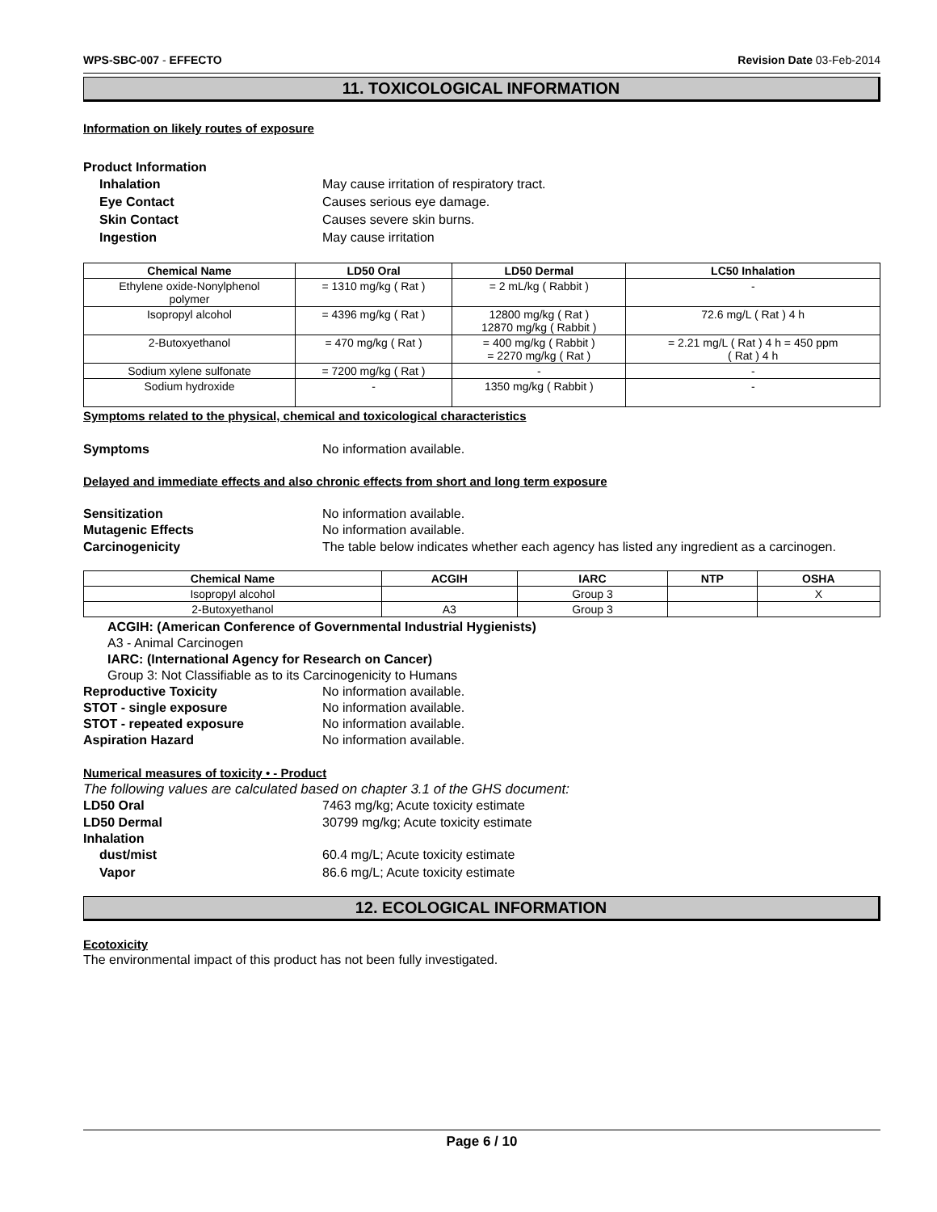WPS-SBC-007 - EFFECTO Revision Date 03-Feb-2014
11. TOXICOLOGICAL INFORMATION
Information on likely routes of exposure
Product Information
Inhalation May cause irritation of respiratory tract.
Eye Contact Causes serious eye damage.
Skin Contact Causes severe skin burns.
Ingestion May cause irritation
| Chemical Name | LD50 Oral | LD50 Dermal | LC50 Inhalation |
| --- | --- | --- | --- |
| Ethylene oxide-Nonylphenol polymer | = 1310 mg/kg ( Rat ) | = 2 mL/kg ( Rabbit ) | - |
| Isopropyl alcohol | = 4396 mg/kg ( Rat ) | 12800 mg/kg ( Rat ) 12870 mg/kg ( Rabbit ) | 72.6 mg/L ( Rat ) 4 h |
| 2-Butoxyethanol | = 470 mg/kg ( Rat ) | = 400 mg/kg ( Rabbit ) = 2270 mg/kg ( Rat ) | = 2.21 mg/L ( Rat ) 4 h = 450 ppm ( Rat ) 4 h |
| Sodium xylene sulfonate | = 7200 mg/kg ( Rat ) | - | - |
| Sodium hydroxide | - | 1350 mg/kg ( Rabbit ) | - |
Symptoms related to the physical, chemical and toxicological characteristics
Symptoms No information available.
Delayed and immediate effects and also chronic effects from short and long term exposure
Sensitization No information available.
Mutagenic Effects No information available.
Carcinogenicity The table below indicates whether each agency has listed any ingredient as a carcinogen.
| Chemical Name | ACGIH | IARC | NTP | OSHA |
| --- | --- | --- | --- | --- |
| Isopropyl alcohol | | Group 3 | | X |
| 2-Butoxyethanol | A3 | Group 3 | | |
ACGIH: (American Conference of Governmental Industrial Hygienists)
A3 - Animal Carcinogen
IARC: (International Agency for Research on Cancer)
Group 3: Not Classifiable as to its Carcinogenicity to Humans
Reproductive Toxicity No information available.
STOT - single exposure No information available.
STOT - repeated exposure No information available.
Aspiration Hazard No information available.
Numerical measures of toxicity • - Product
The following values are calculated based on chapter 3.1 of the GHS document:
LD50 Oral 7463 mg/kg; Acute toxicity estimate
LD50 Dermal 30799 mg/kg; Acute toxicity estimate
Inhalation
dust/mist 60.4 mg/L; Acute toxicity estimate
Vapor 86.6 mg/L; Acute toxicity estimate
12. ECOLOGICAL INFORMATION
Ecotoxicity
The environmental impact of this product has not been fully investigated.
Page 6 / 10